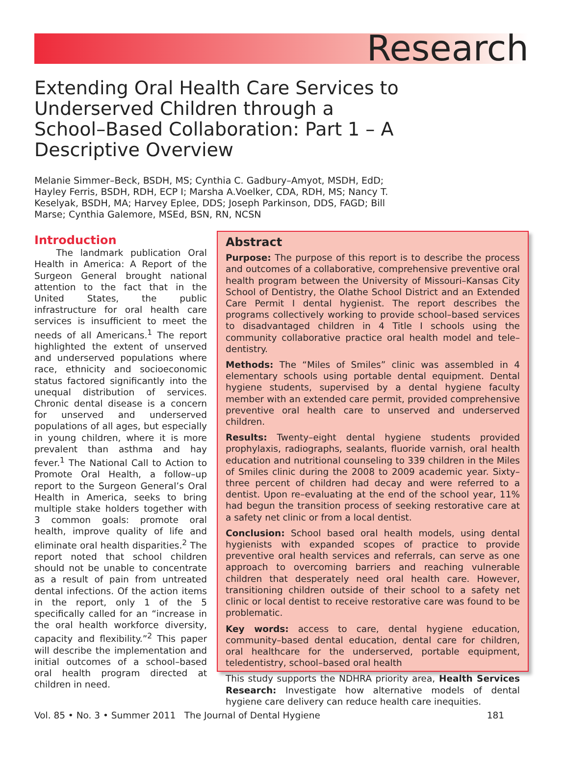Research
Extending Oral Health Care Services to Underserved Children through a School–Based Collaboration: Part 1 – A Descriptive Overview
Melanie Simmer–Beck, BSDH, MS; Cynthia C. Gadbury–Amyot, MSDH, EdD; Hayley Ferris, BSDH, RDH, ECP I; Marsha A.Voelker, CDA, RDH, MS; Nancy T. Keselyak, BSDH, MA; Harvey Eplee, DDS; Joseph Parkinson, DDS, FAGD; Bill Marse; Cynthia Galemore, MSEd, BSN, RN, NCSN
Introduction
The landmark publication Oral Health in America: A Report of the Surgeon General brought national attention to the fact that in the United States, the public infrastructure for oral health care services is insufficient to meet the needs of all Americans.<sup>1</sup> The report highlighted the extent of unserved and underserved populations where race, ethnicity and socioeconomic status factored significantly into the unequal distribution of services. Chronic dental disease is a concern for unserved and underserved populations of all ages, but especially in young children, where it is more prevalent than asthma and hay fever.<sup>1</sup> The National Call to Action to Promote Oral Health, a follow–up report to the Surgeon General’s Oral Health in America, seeks to bring multiple stake holders together with 3 common goals: promote oral health, improve quality of life and eliminate oral health disparities.<sup>2</sup> The report noted that school children should not be unable to concentrate as a result of pain from untreated dental infections. Of the action items in the report, only 1 of the 5 specifically called for an “increase in the oral health workforce diversity, capacity and flexibility.”<sup>2</sup> This paper will describe the implementation and initial outcomes of a school–based oral health program directed at children in need.
Abstract
Purpose: The purpose of this report is to describe the process and outcomes of a collaborative, comprehensive preventive oral health program between the University of Missouri–Kansas City School of Dentistry, the Olathe School District and an Extended Care Permit I dental hygienist. The report describes the programs collectively working to provide school–based services to disadvantaged children in 4 Title I schools using the community collaborative practice oral health model and tele–dentistry.
Methods: The “Miles of Smiles” clinic was assembled in 4 elementary schools using portable dental equipment. Dental hygiene students, supervised by a dental hygiene faculty member with an extended care permit, provided comprehensive preventive oral health care to unserved and underserved children.
Results: Twenty–eight dental hygiene students provided prophylaxis, radiographs, sealants, fluoride varnish, oral health education and nutritional counseling to 339 children in the Miles of Smiles clinic during the 2008 to 2009 academic year. Sixty–three percent of children had decay and were referred to a dentist. Upon re–evaluating at the end of the school year, 11% had begun the transition process of seeking restorative care at a safety net clinic or from a local dentist.
Conclusion: School based oral health models, using dental hygienists with expanded scopes of practice to provide preventive oral health services and referrals, can serve as one approach to overcoming barriers and reaching vulnerable children that desperately need oral health care. However, transitioning children outside of their school to a safety net clinic or local dentist to receive restorative care was found to be problematic.
Key words: access to care, dental hygiene education, community–based dental education, dental care for children, oral healthcare for the underserved, portable equipment, teledentistry, school–based oral health
This study supports the NDHRA priority area, Health Services Research: Investigate how alternative models of dental hygiene care delivery can reduce health care inequities.
Vol. 85 • No. 3 • Summer 2011 The Journal of Dental Hygiene 181